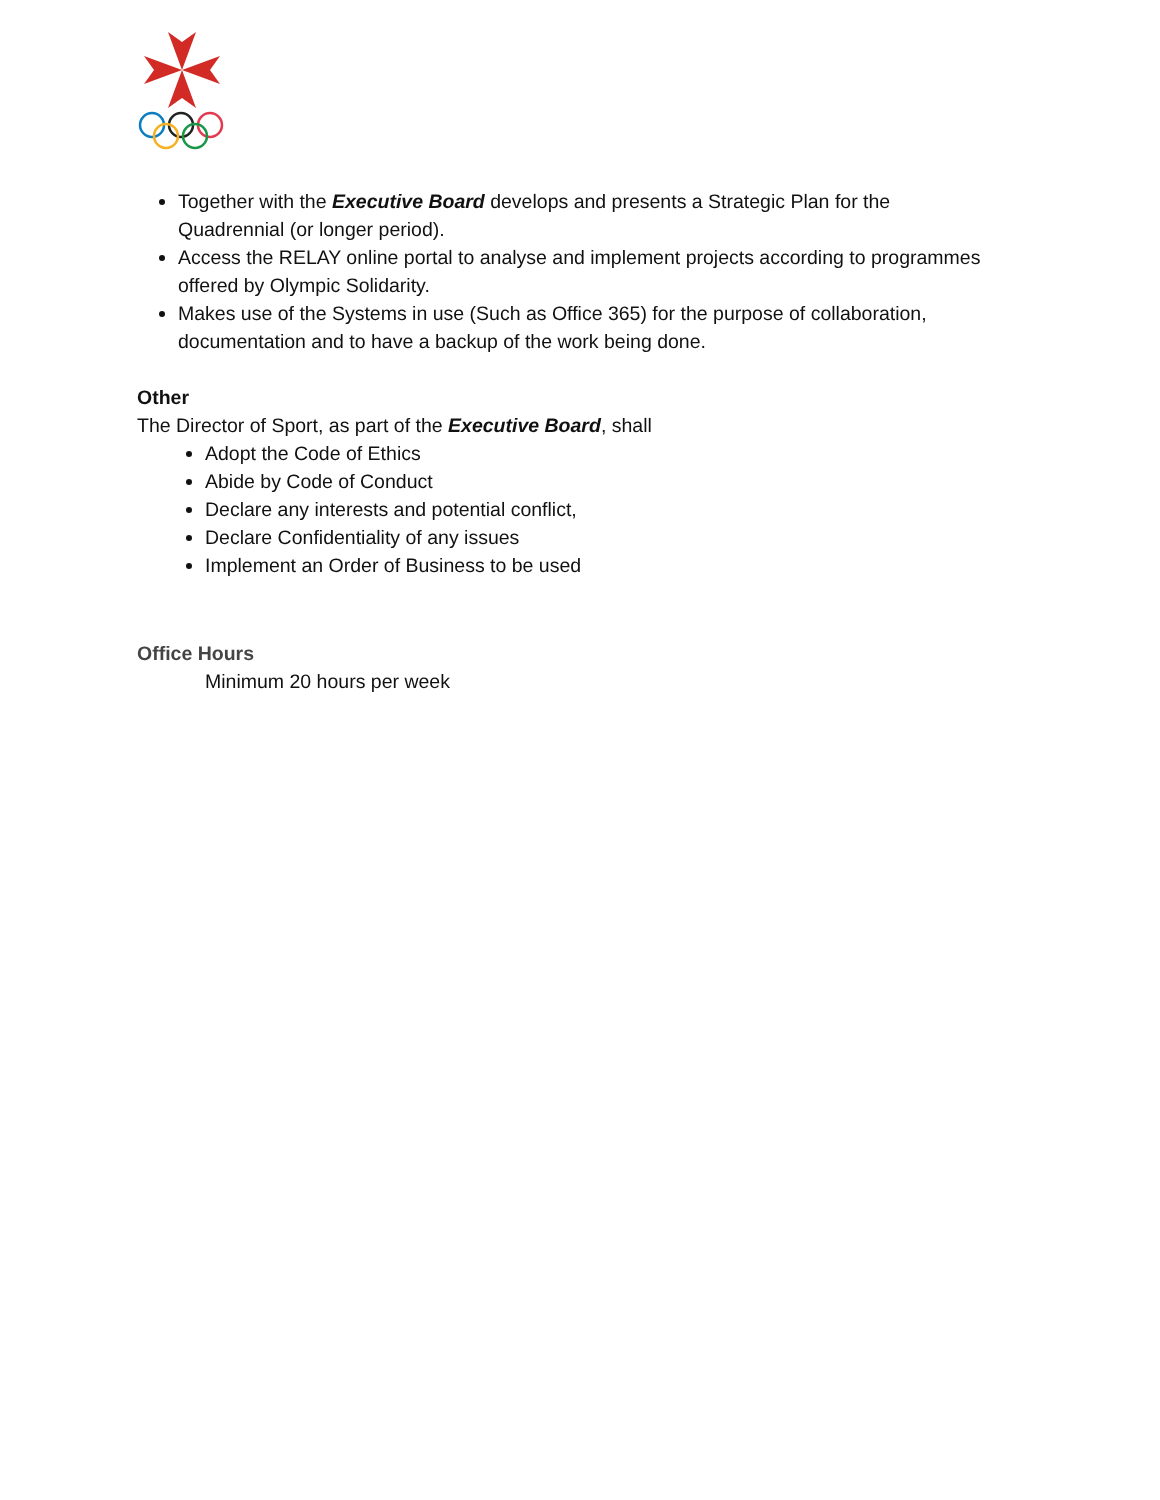Together with the Executive Board develops and presents a Strategic Plan for the Quadrennial (or longer period).
Access the RELAY online portal to analyse and implement projects according to programmes offered by Olympic Solidarity.
Makes use of the Systems in use (Such as Office 365) for the purpose of collaboration, documentation and to have a backup of the work being done.
Other
The Director of Sport, as part of the Executive Board, shall
Adopt the Code of Ethics
Abide by Code of Conduct
Declare any interests and potential conflict,
Declare Confidentiality of any issues
Implement an Order of Business to be used
Office Hours
Minimum 20 hours per week